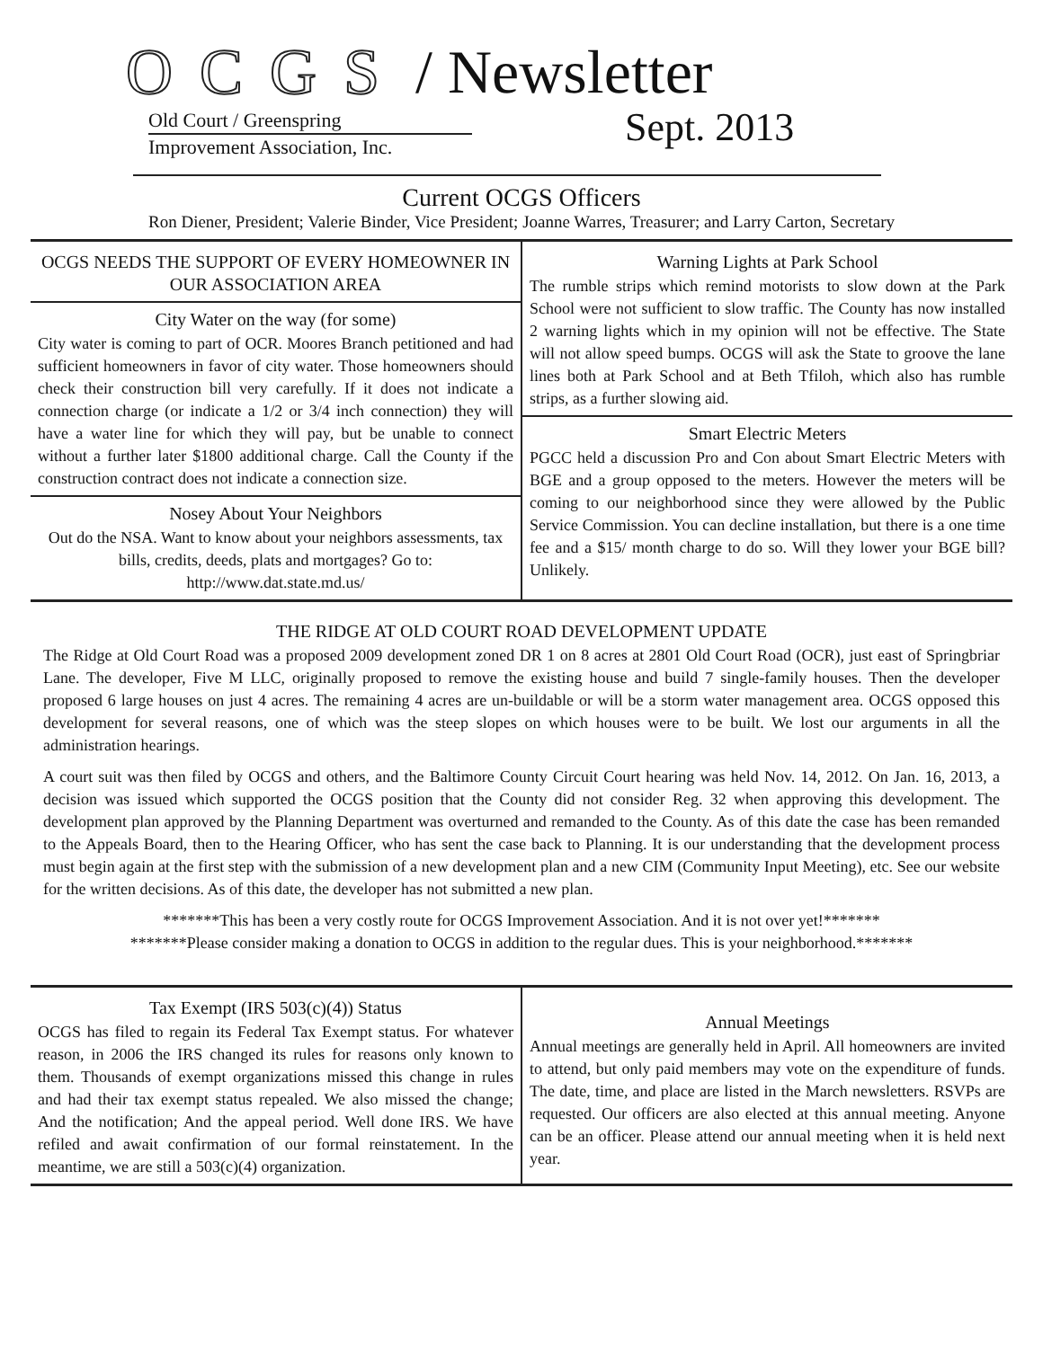OCGS / Newsletter
Old Court / Greenspring
Improvement Association, Inc.
Sept. 2013
Current OCGS Officers
Ron Diener, President; Valerie Binder, Vice President; Joanne Warres, Treasurer; and Larry Carton, Secretary
OCGS NEEDS THE SUPPORT OF EVERY HOMEOWNER IN OUR ASSOCIATION AREA
City Water on the way (for some)
City water is coming to part of OCR. Moores Branch petitioned and had sufficient homeowners in favor of city water. Those homeowners should check their construction bill very carefully. If it does not indicate a connection charge (or indicate a 1/2 or 3/4 inch connection) they will have a water line for which they will pay, but be unable to connect without a further later $1800 additional charge. Call the County if the construction contract does not indicate a connection size.
Nosey About Your Neighbors
Out do the NSA. Want to know about your neighbors assessments, tax bills, credits, deeds, plats and mortgages? Go to: http://www.dat.state.md.us/
Warning Lights at Park School
The rumble strips which remind motorists to slow down at the Park School were not sufficient to slow traffic. The County has now installed 2 warning lights which in my opinion will not be effective. The State will not allow speed bumps. OCGS will ask the State to groove the lane lines both at Park School and at Beth Tfiloh, which also has rumble strips, as a further slowing aid.
Smart Electric Meters
PGCC held a discussion Pro and Con about Smart Electric Meters with BGE and a group opposed to the meters. However the meters will be coming to our neighborhood since they were allowed by the Public Service Commission. You can decline installation, but there is a one time fee and a $15/ month charge to do so. Will they lower your BGE bill? Unlikely.
THE RIDGE AT OLD COURT ROAD DEVELOPMENT UPDATE
The Ridge at Old Court Road was a proposed 2009 development zoned DR 1 on 8 acres at 2801 Old Court Road (OCR), just east of Springbriar Lane. The developer, Five M LLC, originally proposed to remove the existing house and build 7 single-family houses. Then the developer proposed 6 large houses on just 4 acres. The remaining 4 acres are un-buildable or will be a storm water management area. OCGS opposed this development for several reasons, one of which was the steep slopes on which houses were to be built. We lost our arguments in all the administration hearings.
A court suit was then filed by OCGS and others, and the Baltimore County Circuit Court hearing was held Nov. 14, 2012. On Jan. 16, 2013, a decision was issued which supported the OCGS position that the County did not consider Reg. 32 when approving this development. The development plan approved by the Planning Department was overturned and remanded to the County. As of this date the case has been remanded to the Appeals Board, then to the Hearing Officer, who has sent the case back to Planning. It is our understanding that the development process must begin again at the first step with the submission of a new development plan and a new CIM (Community Input Meeting), etc. See our website for the written decisions. As of this date, the developer has not submitted a new plan.
*******This has been a very costly route for OCGS Improvement Association. And it is not over yet!*******
*******Please consider making a donation to OCGS in addition to the regular dues. This is your neighborhood.*******
Tax Exempt (IRS 503(c)(4)) Status
OCGS has filed to regain its Federal Tax Exempt status. For whatever reason, in 2006 the IRS changed its rules for reasons only known to them. Thousands of exempt organizations missed this change in rules and had their tax exempt status repealed. We also missed the change; And the notification; And the appeal period. Well done IRS. We have refiled and await confirmation of our formal reinstatement. In the meantime, we are still a 503(c)(4) organization.
Annual Meetings
Annual meetings are generally held in April. All homeowners are invited to attend, but only paid members may vote on the expenditure of funds. The date, time, and place are listed in the March newsletters. RSVPs are requested. Our officers are also elected at this annual meeting. Anyone can be an officer. Please attend our annual meeting when it is held next year.